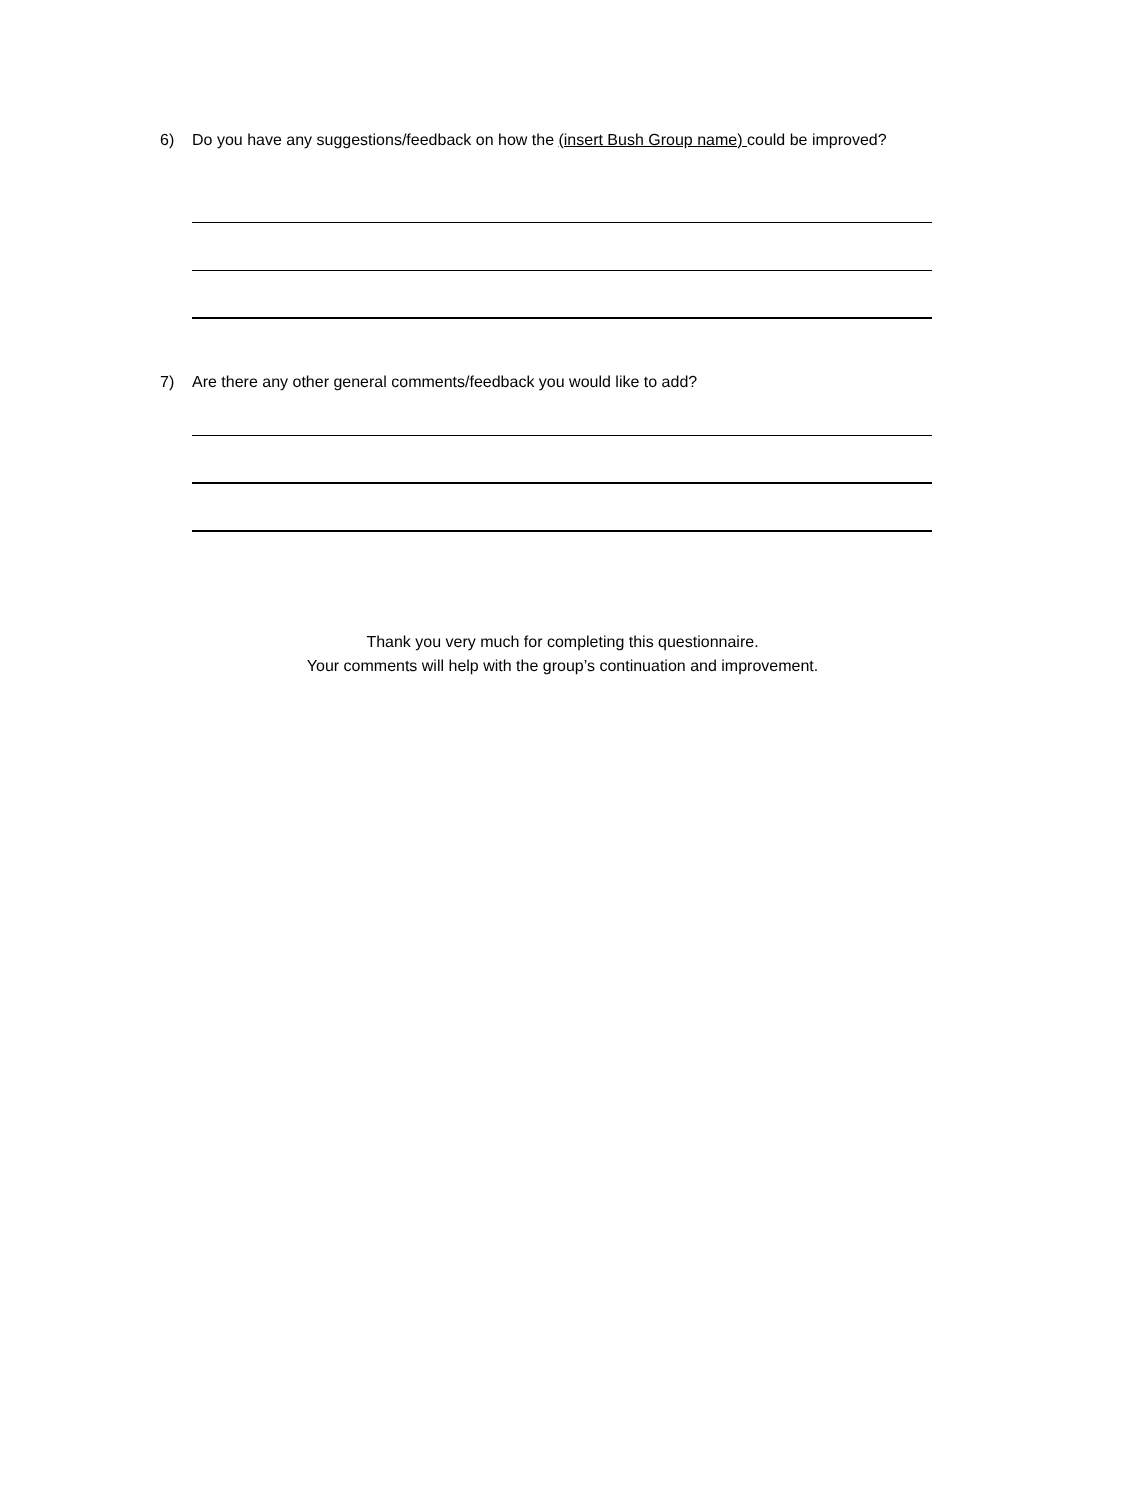6) Do you have any suggestions/feedback on how the (insert Bush Group name) could be improved?
7) Are there any other general comments/feedback you would like to add?
Thank you very much for completing this questionnaire.
Your comments will help with the group’s continuation and improvement.